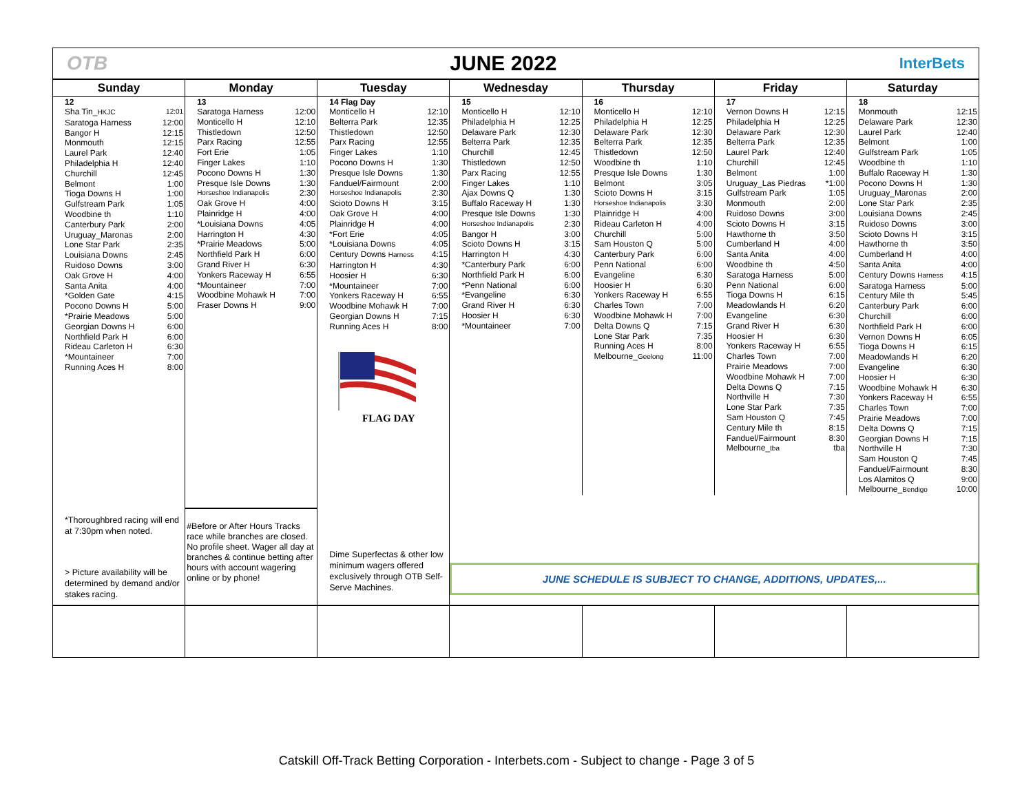OTB JUNE 2022
InterBets
| Sunday | Monday | Tuesday | Wednesday | Thursday | Friday | Saturday |
| --- | --- | --- | --- | --- | --- | --- |
| 12 Sha Tin_ HKJC 12:01 Saratoga Harness 12:00 Bangor H 12:15 Monmouth 12:15 Laurel Park 12:40 Philadelphia H 12:40 Churchill 12:45 Belmont 1:00 Tioga Downs H 1:00 Gulfstream Park 1:05 Woodbine th 1:10 Canterbury Park 2:00 Uruguay_Maronas 2:00 Lone Star Park 2:35 Louisiana Downs 2:45 Ruidoso Downs 3:00 Oak Grove H 4:00 Santa Anita 4:00 *Golden Gate 4:15 Pocono Downs H 5:00 *Prairie Meadows 5:00 Georgian Downs H 6:00 Northfield Park H 6:00 Rideau Carleton H 6:30 *Mountaineer 7:00 Running Aces H 8:00 | 13 Saratoga Harness 12:00 Monticello H 12:10 Thistledown 12:50 Parx Racing 12:55 Fort Erie 1:05 Finger Lakes 1:10 Pocono Downs H 1:30 Presque Isle Downs 1:30 Horseshoe Indianapolis 2:30 Oak Grove H 4:00 Plainridge H 4:00 *Louisiana Downs 4:05 Harrington H 4:30 *Prairie Meadows 5:00 Northfield Park H 6:00 Grand River H 6:30 Yonkers Raceway H 6:55 *Mountaineer 7:00 Woodbine Mohawk H 7:00 Fraser Downs H 9:00 | 14 Flag Day Monticello H 12:10 Belterra Park 12:35 Thistledown 12:50 Parx Racing 12:55 Finger Lakes 1:10 Pocono Downs H 1:30 Presque Isle Downs 1:30 Fanduel/Fairmount 2:00 Horseshoe Indianapolis 2:30 Scioto Downs H 3:15 Oak Grove H 4:00 Plainridge H 4:00 *Fort Erie 4:05 *Louisiana Downs 4:05 Century Downs Harness 4:15 Harrington H 4:30 Hoosier H 6:30 *Mountaineer 7:00 Yonkers Raceway H 6:55 Woodbine Mohawk H 7:00 Georgian Downs H 7:15 Running Aces H 8:00 FLAG DAY | 15 Monticello H 12:10 Philadelphia H 12:25 Delaware Park 12:30 Belterra Park 12:35 Churchill 12:45 Thistledown 12:50 Parx Racing 12:55 Finger Lakes 1:10 Ajax Downs Q 1:30 Buffalo Raceway H 1:30 Presque Isle Downs 1:30 Horseshoe Indianapolis 2:30 Bangor H 3:00 Scioto Downs H 3:15 Harrington H 4:30 *Canterbury Park 6:00 Northfield Park H 6:00 *Penn National 6:00 *Evangeline 6:30 Grand River H 6:30 Hoosier H 6:30 *Mountaineer 7:00 | 16 Monticello H 12:10 Philadelphia H 12:25 Delaware Park 12:30 Belterra Park 12:35 Thistledown 12:50 Woodbine th 1:10 Presque Isle Downs 1:30 Belmont 3:05 Scioto Downs H 3:15 Horseshoe Indianapolis 3:30 Plainridge H 4:00 Rideau Carleton H 4:00 Churchill 5:00 Sam Houston Q 5:00 Canterbury Park 6:00 Penn National 6:00 Evangeline 6:30 Hoosier H 6:30 Yonkers Raceway H 6:55 Charles Town 7:00 Woodbine Mohawk H 7:00 Delta Downs Q 7:15 Lone Star Park 7:35 Running Aces H 8:00 Melbourne_ Geelong 11:00 | 17 Vernon Downs H 12:15 Philadelphia H 12:25 Delaware Park 12:30 Belterra Park 12:35 Laurel Park 12:40 Churchill 12:45 Belmont 1:00 Uruguay_Las Piedras *1:00 Gulfstream Park 1:05 Monmouth 2:00 Ruidoso Downs 3:00 Scioto Downs H 3:15 Hawthorne th 3:50 Cumberland H 4:00 Santa Anita 4:00 Woodbine th 4:50 Saratoga Harness 5:00 Penn National 6:00 Tioga Downs H 6:15 Meadowlands H 6:20 Evangeline 6:30 Grand River H 6:30 Hoosier H 6:30 Yonkers Raceway H 6:55 Charles Town 7:00 Prairie Meadows 7:00 Woodbine Mohawk H 7:00 Delta Downs Q 7:15 Northville H 7:30 Lone Star Park 7:35 Sam Houston Q 7:45 Century Mile th 8:15 Fanduel/Fairmount 8:30 Melbourne_ tba tba | 18 Monmouth 12:15 Delaware Park 12:30 Laurel Park 12:40 Belmont 1:00 Gulfstream Park 1:05 Woodbine th 1:10 Buffalo Raceway H 1:30 Pocono Downs H 1:30 Uruguay_Maronas 2:00 Lone Star Park 2:35 Louisiana Downs 2:45 Ruidoso Downs 3:00 Scioto Downs H 3:15 Hawthorne th 3:50 Cumberland H 4:00 Santa Anita 4:00 Century Downs Harness 4:15 Saratoga Harness 5:00 Century Mile th 5:45 Canterbury Park 6:00 Churchill 6:00 Northfield Park H 6:00 Vernon Downs H 6:05 Tioga Downs H 6:15 Meadowlands H 6:20 Evangeline 6:30 Hoosier H 6:30 Woodbine Mohawk H 6:30 Yonkers Raceway H 6:55 Charles Town 7:00 Prairie Meadows 7:00 Delta Downs Q 7:15 Georgian Downs H 7:15 Northville H 7:30 Sam Houston Q 7:45 Fanduel/Fairmount 8:30 Los Alamitos Q 9:00 Melbourne_ Bendigo 10:00 |
| *Thoroughbred racing will end at 7:30pm when noted. > Picture availability will be determined by demand and/or stakes racing. | #Before or After Hours Tracks race while branches are closed. No profile sheet. Wager all day at branches & continue betting after hours with account wagering online or by phone! | Dime Superfectas & other low minimum wagers offered exclusively through OTB Self-Serve Machines. | JUNE SCHEDULE IS SUBJECT TO CHANGE, ADDITIONS, UPDATES,... | | | |
Catskill Off-Track Betting Corporation - Interbets.com - Subject to change - Page 3 of 5